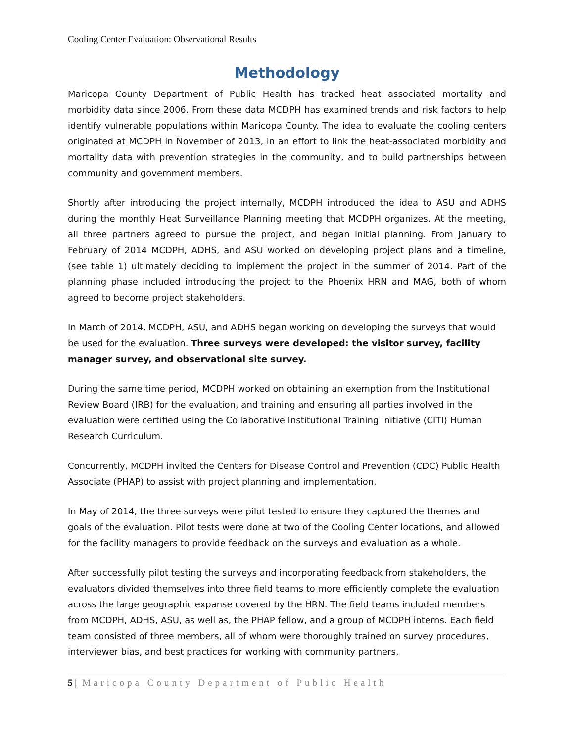Cooling Center Evaluation: Observational Results
Methodology
Maricopa County Department of Public Health has tracked heat associated mortality and morbidity data since 2006. From these data MCDPH has examined trends and risk factors to help identify vulnerable populations within Maricopa County. The idea to evaluate the cooling centers originated at MCDPH in November of 2013, in an effort to link the heat-associated morbidity and mortality data with prevention strategies in the community, and to build partnerships between community and government members.
Shortly after introducing the project internally, MCDPH introduced the idea to ASU and ADHS during the monthly Heat Surveillance Planning meeting that MCDPH organizes. At the meeting, all three partners agreed to pursue the project, and began initial planning. From January to February of 2014 MCDPH, ADHS, and ASU worked on developing project plans and a timeline, (see table 1) ultimately deciding to implement the project in the summer of 2014. Part of the planning phase included introducing the project to the Phoenix HRN and MAG, both of whom agreed to become project stakeholders.
In March of 2014, MCDPH, ASU, and ADHS began working on developing the surveys that would be used for the evaluation. Three surveys were developed: the visitor survey, facility manager survey, and observational site survey.
During the same time period, MCDPH worked on obtaining an exemption from the Institutional Review Board (IRB) for the evaluation, and training and ensuring all parties involved in the evaluation were certified using the Collaborative Institutional Training Initiative (CITI) Human Research Curriculum.
Concurrently, MCDPH invited the Centers for Disease Control and Prevention (CDC) Public Health Associate (PHAP) to assist with project planning and implementation.
In May of 2014, the three surveys were pilot tested to ensure they captured the themes and goals of the evaluation. Pilot tests were done at two of the Cooling Center locations, and allowed for the facility managers to provide feedback on the surveys and evaluation as a whole.
After successfully pilot testing the surveys and incorporating feedback from stakeholders, the evaluators divided themselves into three field teams to more efficiently complete the evaluation across the large geographic expanse covered by the HRN. The field teams included members from MCDPH, ADHS, ASU, as well as, the PHAP fellow, and a group of MCDPH interns. Each field team consisted of three members, all of whom were thoroughly trained on survey procedures, interviewer bias, and best practices for working with community partners.
5 | Maricopa County Department of Public Health